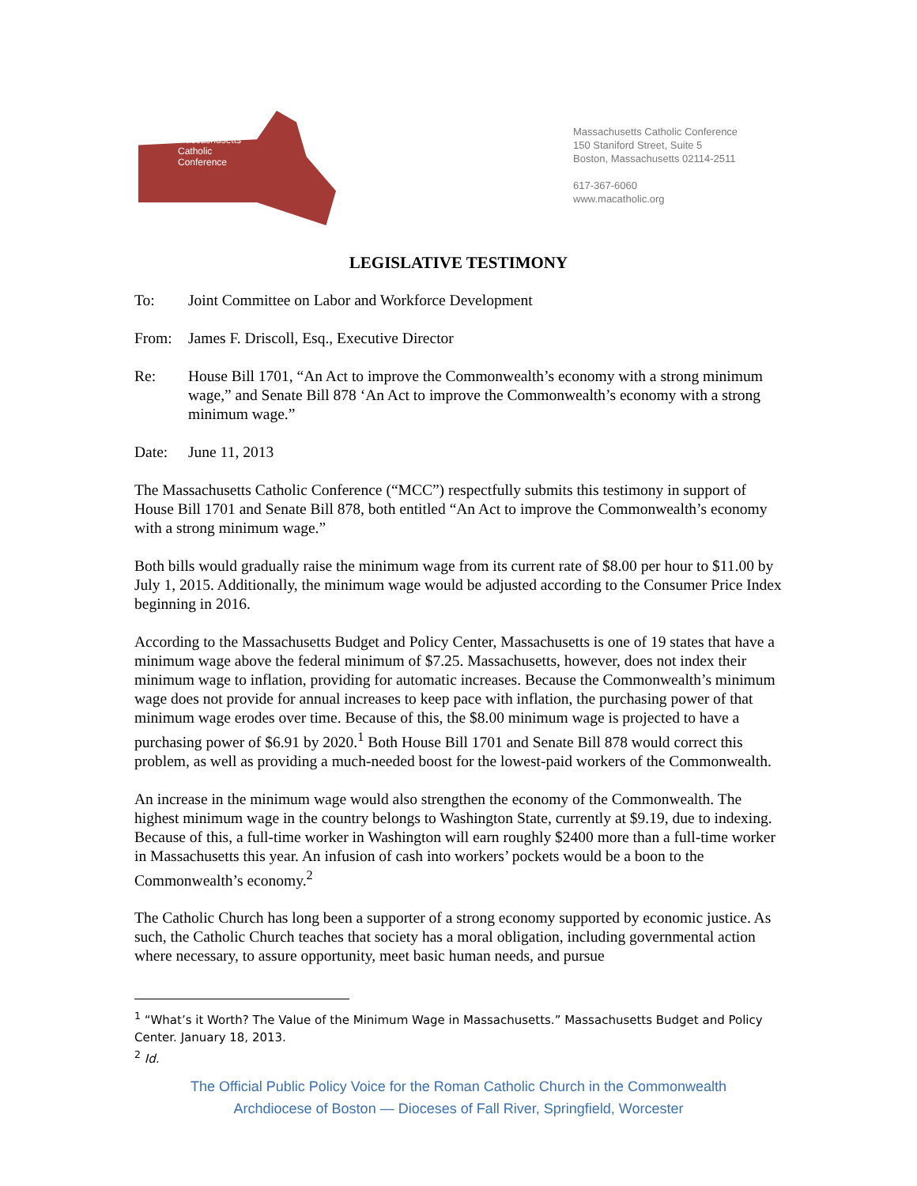Massachusetts
Catholic
Conference
Massachusetts Catholic Conference
150 Staniford Street, Suite 5
Boston, Massachusetts 02114-2511
617-367-6060
www.macatholic.org
LEGISLATIVE TESTIMONY
To: Joint Committee on Labor and Workforce Development
From: James F. Driscoll, Esq., Executive Director
Re: House Bill 1701, “An Act to improve the Commonwealth’s economy with a strong minimum wage,” and Senate Bill 878 ‘An Act to improve the Commonwealth’s economy with a strong minimum wage.”
Date: June 11, 2013
The Massachusetts Catholic Conference (“MCC”) respectfully submits this testimony in support of House Bill 1701 and Senate Bill 878, both entitled “An Act to improve the Commonwealth’s economy with a strong minimum wage.”
Both bills would gradually raise the minimum wage from its current rate of $8.00 per hour to $11.00 by July 1, 2015. Additionally, the minimum wage would be adjusted according to the Consumer Price Index beginning in 2016.
According to the Massachusetts Budget and Policy Center, Massachusetts is one of 19 states that have a minimum wage above the federal minimum of $7.25. Massachusetts, however, does not index their minimum wage to inflation, providing for automatic increases. Because the Commonwealth’s minimum wage does not provide for annual increases to keep pace with inflation, the purchasing power of that minimum wage erodes over time. Because of this, the $8.00 minimum wage is projected to have a purchasing power of $6.91 by 2020.<sup>1</sup> Both House Bill 1701 and Senate Bill 878 would correct this problem, as well as providing a much-needed boost for the lowest-paid workers of the Commonwealth.
An increase in the minimum wage would also strengthen the economy of the Commonwealth. The highest minimum wage in the country belongs to Washington State, currently at $9.19, due to indexing. Because of this, a full-time worker in Washington will earn roughly $2400 more than a full-time worker in Massachusetts this year. An infusion of cash into workers’ pockets would be a boon to the Commonwealth’s economy.<sup>2</sup>
The Catholic Church has long been a supporter of a strong economy supported by economic justice. As such, the Catholic Church teaches that society has a moral obligation, including governmental action where necessary, to assure opportunity, meet basic human needs, and pursue
<sup>1</sup> “What’s it Worth? The Value of the Minimum Wage in Massachusetts.” Massachusetts Budget and Policy Center. January 18, 2013.
<sup>2</sup> Id.
The Official Public Policy Voice for the Roman Catholic Church in the Commonwealth
Archdiocese of Boston — Dioceses of Fall River, Springfield, Worcester